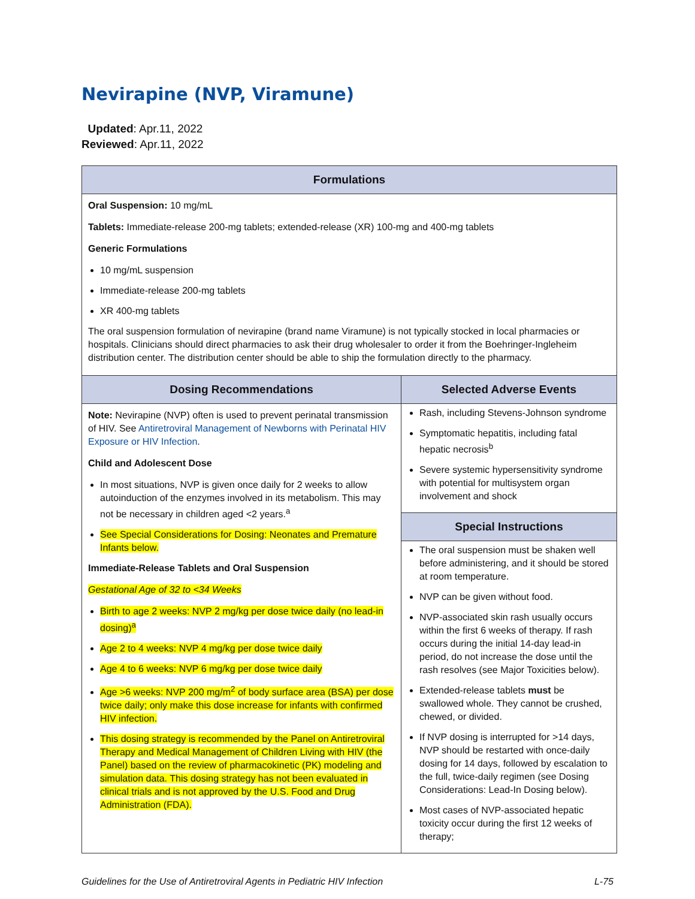Nevirapine (NVP, Viramune)
Updated: Apr.11, 2022
Reviewed: Apr.11, 2022
| Formulations | |
| --- | --- |
| Oral Suspension: 10 mg/mL Tablets: Immediate-release 200-mg tablets; extended-release (XR) 100-mg and 400-mg tablets Generic Formulations 10 mg/mL suspension Immediate-release 200-mg tablets XR 400-mg tablets The oral suspension formulation of nevirapine (brand name Viramune) is not typically stocked in local pharmacies or hospitals. Clinicians should direct pharmacies to ask their drug wholesaler to order it from the Boehringer-Ingleheim distribution center. The distribution center should be able to ship the formulation directly to the pharmacy. | |
| Dosing Recommendations | Selected Adverse Events |
| Note: Nevirapine (NVP) often is used to prevent perinatal transmission of HIV. See Antiretroviral Management of Newborns with Perinatal HIV Exposure or HIV Infection . Child and Adolescent Dose In most situations, NVP is given once daily for 2 weeks to allow autoinduction of the enzymes involved in its metabolism. This may not be necessary in children aged <2 years.<sup>a</sup> See Special Considerations for Dosing: Neonates and Premature Infants below. Immediate-Release Tablets and Oral Suspension Gestational Age of 32 to <34 Weeks Birth to age 2 weeks: NVP 2 mg/kg per dose twice daily (no lead-in dosing)<sup>a</sup> Age 2 to 4 weeks: NVP 4 mg/kg per dose twice daily Age 4 to 6 weeks: NVP 6 mg/kg per dose twice daily Age >6 weeks: NVP 200 mg/m<sup>2</sup> of body surface area (BSA) per dose twice daily; only make this dose increase for infants with confirmed HIV infection. This dosing strategy is recommended by the Panel on Antiretroviral Therapy and Medical Management of Children Living with HIV (the Panel) based on the review of pharmacokinetic (PK) modeling and simulation data. This dosing strategy has not been evaluated in clinical trials and is not approved by the U.S. Food and Drug Administration (FDA). | Rash, including Stevens-Johnson syndrome Symptomatic hepatitis, including fatal hepatic necrosis<sup>b</sup> Severe systemic hypersensitivity syndrome with potential for multisystem organ involvement and shock |
| | Special Instructions |
| | The oral suspension must be shaken well before administering, and it should be stored at room temperature. NVP can be given without food. NVP-associated skin rash usually occurs within the first 6 weeks of therapy. If rash occurs during the initial 14-day lead-in period, do not increase the dose until the rash resolves (see Major Toxicities below). Extended-release tablets must be swallowed whole. They cannot be crushed, chewed, or divided. If NVP dosing is interrupted for >14 days, NVP should be restarted with once-daily dosing for 14 days, followed by escalation to the full, twice-daily regimen (see Dosing Considerations: Lead-In Dosing below). Most cases of NVP-associated hepatic toxicity occur during the first 12 weeks of therapy; |
Guidelines for the Use of Antiretroviral Agents in Pediatric HIV Infection L-75